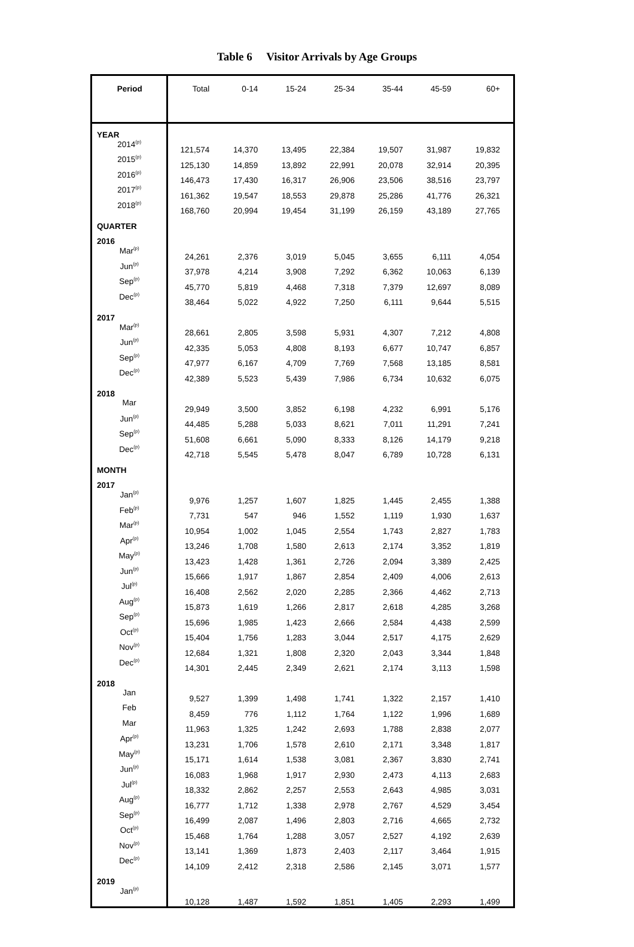Table 6 Visitor Arrivals by Age Groups
| Period | Total | 0-14 | 15-24 | 25-34 | 35-44 | 45-59 | 60+ |
| --- | --- | --- | --- | --- | --- | --- | --- |
| YEAR | | | | | | | |
| 2014<sup>(p)</sup> | 121,574 | 14,370 | 13,495 | 22,384 | 19,507 | 31,987 | 19,832 |
| 2015<sup>(p)</sup> | 125,130 | 14,859 | 13,892 | 22,991 | 20,078 | 32,914 | 20,395 |
| 2016<sup>(p)</sup> | 146,473 | 17,430 | 16,317 | 26,906 | 23,506 | 38,516 | 23,797 |
| 2017<sup>(p)</sup> | 161,362 | 19,547 | 18,553 | 29,878 | 25,286 | 41,776 | 26,321 |
| 2018<sup>(p)</sup> | 168,760 | 20,994 | 19,454 | 31,199 | 26,159 | 43,189 | 27,765 |
| QUARTER | | | | | | | |
| 2016 | | | | | | | |
| Mar<sup>(p)</sup> | 24,261 | 2,376 | 3,019 | 5,045 | 3,655 | 6,111 | 4,054 |
| Jun<sup>(p)</sup> | 37,978 | 4,214 | 3,908 | 7,292 | 6,362 | 10,063 | 6,139 |
| Sep<sup>(p)</sup> | 45,770 | 5,819 | 4,468 | 7,318 | 7,379 | 12,697 | 8,089 |
| Dec<sup>(p)</sup> | 38,464 | 5,022 | 4,922 | 7,250 | 6,111 | 9,644 | 5,515 |
| 2017 | | | | | | | |
| Mar<sup>(p)</sup> | 28,661 | 2,805 | 3,598 | 5,931 | 4,307 | 7,212 | 4,808 |
| Jun<sup>(p)</sup> | 42,335 | 5,053 | 4,808 | 8,193 | 6,677 | 10,747 | 6,857 |
| Sep<sup>(p)</sup> | 47,977 | 6,167 | 4,709 | 7,769 | 7,568 | 13,185 | 8,581 |
| Dec<sup>(p)</sup> | 42,389 | 5,523 | 5,439 | 7,986 | 6,734 | 10,632 | 6,075 |
| 2018 | | | | | | | |
| Mar | 29,949 | 3,500 | 3,852 | 6,198 | 4,232 | 6,991 | 5,176 |
| Jun<sup>(p)</sup> | 44,485 | 5,288 | 5,033 | 8,621 | 7,011 | 11,291 | 7,241 |
| Sep<sup>(p)</sup> | 51,608 | 6,661 | 5,090 | 8,333 | 8,126 | 14,179 | 9,218 |
| Dec<sup>(p)</sup> | 42,718 | 5,545 | 5,478 | 8,047 | 6,789 | 10,728 | 6,131 |
| MONTH | | | | | | | |
| 2017 | | | | | | | |
| Jan<sup>(p)</sup> | 9,976 | 1,257 | 1,607 | 1,825 | 1,445 | 2,455 | 1,388 |
| Feb<sup>(p)</sup> | 7,731 | 547 | 946 | 1,552 | 1,119 | 1,930 | 1,637 |
| Mar<sup>(p)</sup> | 10,954 | 1,002 | 1,045 | 2,554 | 1,743 | 2,827 | 1,783 |
| Apr<sup>(p)</sup> | 13,246 | 1,708 | 1,580 | 2,613 | 2,174 | 3,352 | 1,819 |
| May<sup>(p)</sup> | 13,423 | 1,428 | 1,361 | 2,726 | 2,094 | 3,389 | 2,425 |
| Jun<sup>(p)</sup> | 15,666 | 1,917 | 1,867 | 2,854 | 2,409 | 4,006 | 2,613 |
| Jul<sup>(p)</sup> | 16,408 | 2,562 | 2,020 | 2,285 | 2,366 | 4,462 | 2,713 |
| Aug<sup>(p)</sup> | 15,873 | 1,619 | 1,266 | 2,817 | 2,618 | 4,285 | 3,268 |
| Sep<sup>(p)</sup> | 15,696 | 1,985 | 1,423 | 2,666 | 2,584 | 4,438 | 2,599 |
| Oct<sup>(p)</sup> | 15,404 | 1,756 | 1,283 | 3,044 | 2,517 | 4,175 | 2,629 |
| Nov<sup>(p)</sup> | 12,684 | 1,321 | 1,808 | 2,320 | 2,043 | 3,344 | 1,848 |
| Dec<sup>(p)</sup> | 14,301 | 2,445 | 2,349 | 2,621 | 2,174 | 3,113 | 1,598 |
| 2018 | | | | | | | |
| Jan | 9,527 | 1,399 | 1,498 | 1,741 | 1,322 | 2,157 | 1,410 |
| Feb | 8,459 | 776 | 1,112 | 1,764 | 1,122 | 1,996 | 1,689 |
| Mar | 11,963 | 1,325 | 1,242 | 2,693 | 1,788 | 2,838 | 2,077 |
| Apr<sup>(p)</sup> | 13,231 | 1,706 | 1,578 | 2,610 | 2,171 | 3,348 | 1,817 |
| May<sup>(p)</sup> | 15,171 | 1,614 | 1,538 | 3,081 | 2,367 | 3,830 | 2,741 |
| Jun<sup>(p)</sup> | 16,083 | 1,968 | 1,917 | 2,930 | 2,473 | 4,113 | 2,683 |
| Jul<sup>(p)</sup> | 18,332 | 2,862 | 2,257 | 2,553 | 2,643 | 4,985 | 3,031 |
| Aug<sup>(p)</sup> | 16,777 | 1,712 | 1,338 | 2,978 | 2,767 | 4,529 | 3,454 |
| Sep<sup>(p)</sup> | 16,499 | 2,087 | 1,496 | 2,803 | 2,716 | 4,665 | 2,732 |
| Oct<sup>(p)</sup> | 15,468 | 1,764 | 1,288 | 3,057 | 2,527 | 4,192 | 2,639 |
| Nov<sup>(p)</sup> | 13,141 | 1,369 | 1,873 | 2,403 | 2,117 | 3,464 | 1,915 |
| Dec<sup>(p)</sup> | 14,109 | 2,412 | 2,318 | 2,586 | 2,145 | 3,071 | 1,577 |
| 2019 | | | | | | | |
| Jan<sup>(p)</sup> | 10,128 | 1,487 | 1,592 | 1,851 | 1,405 | 2,293 | 1,499 |